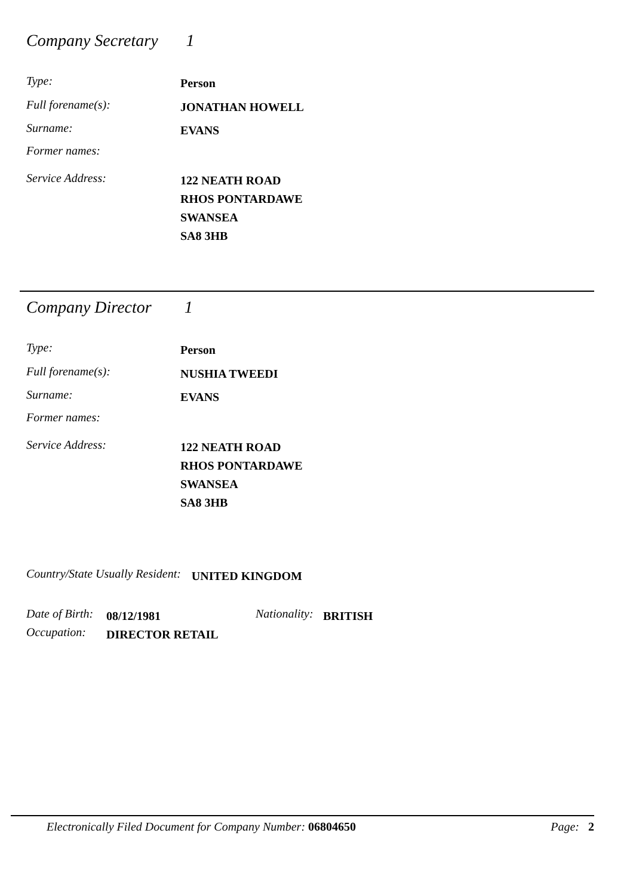Company Secretary 1
Type:
Person
Full forename(s):
JONATHAN HOWELL
Surname:
EVANS
Former names:
Service Address:
122 NEATH ROAD
RHOS PONTARDAWE
SWANSEA
SA8 3HB
Company Director 1
Type:
Person
Full forename(s):
NUSHIA TWEEDI
Surname:
EVANS
Former names:
Service Address:
122 NEATH ROAD
RHOS PONTARDAWE
SWANSEA
SA8 3HB
Country/State Usually Resident: UNITED KINGDOM
Date of Birth:
08/12/1981
Nationality:
BRITISH
Occupation:
DIRECTOR RETAIL
Electronically Filed Document for Company Number: 06804650 Page: 2